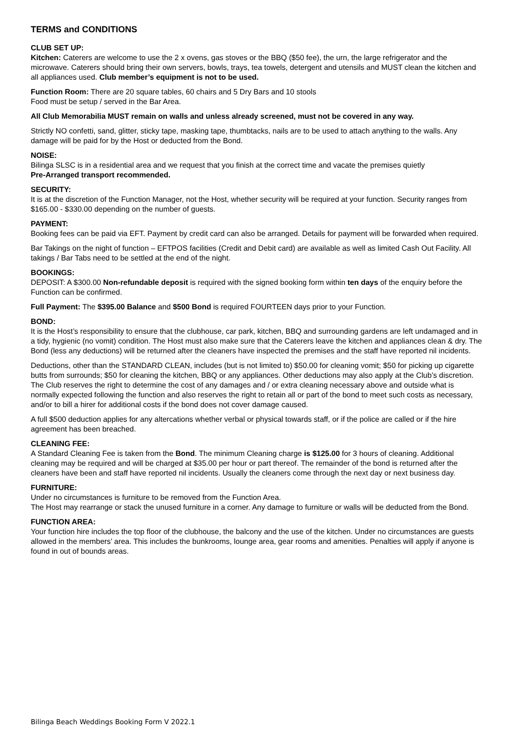TERMS and CONDITIONS
CLUB SET UP:
Kitchen: Caterers are welcome to use the 2 x ovens, gas stoves or the BBQ ($50 fee), the urn, the large refrigerator and the microwave. Caterers should bring their own servers, bowls, trays, tea towels, detergent and utensils and MUST clean the kitchen and all appliances used. Club member’s equipment is not to be used.
Function Room: There are 20 square tables, 60 chairs and 5 Dry Bars and 10 stools
Food must be setup / served in the Bar Area.
All Club Memorabilia MUST remain on walls and unless already screened, must not be covered in any way.
Strictly NO confetti, sand, glitter, sticky tape, masking tape, thumbtacks, nails are to be used to attach anything to the walls. Any damage will be paid for by the Host or deducted from the Bond.
NOISE:
Bilinga SLSC is in a residential area and we request that you finish at the correct time and vacate the premises quietly
Pre-Arranged transport recommended.
SECURITY:
It is at the discretion of the Function Manager, not the Host, whether security will be required at your function. Security ranges from $165.00 - $330.00 depending on the number of guests.
PAYMENT:
Booking fees can be paid via EFT. Payment by credit card can also be arranged. Details for payment will be forwarded when required.
Bar Takings on the night of function – EFTPOS facilities (Credit and Debit card) are available as well as limited Cash Out Facility. All takings / Bar Tabs need to be settled at the end of the night.
BOOKINGS:
DEPOSIT: A $300.00 Non-refundable deposit is required with the signed booking form within ten days of the enquiry before the Function can be confirmed.
Full Payment: The $395.00 Balance and $500 Bond is required FOURTEEN days prior to your Function.
BOND:
It is the Host’s responsibility to ensure that the clubhouse, car park, kitchen, BBQ and surrounding gardens are left undamaged and in a tidy, hygienic (no vomit) condition. The Host must also make sure that the Caterers leave the kitchen and appliances clean & dry. The Bond (less any deductions) will be returned after the cleaners have inspected the premises and the staff have reported nil incidents.
Deductions, other than the STANDARD CLEAN, includes (but is not limited to) $50.00 for cleaning vomit; $50 for picking up cigarette butts from surrounds; $50 for cleaning the kitchen, BBQ or any appliances. Other deductions may also apply at the Club’s discretion. The Club reserves the right to determine the cost of any damages and / or extra cleaning necessary above and outside what is normally expected following the function and also reserves the right to retain all or part of the bond to meet such costs as necessary, and/or to bill a hirer for additional costs if the bond does not cover damage caused.
A full $500 deduction applies for any altercations whether verbal or physical towards staff, or if the police are called or if the hire agreement has been breached.
CLEANING FEE:
A Standard Cleaning Fee is taken from the Bond. The minimum Cleaning charge is $125.00 for 3 hours of cleaning. Additional cleaning may be required and will be charged at $35.00 per hour or part thereof. The remainder of the bond is returned after the cleaners have been and staff have reported nil incidents. Usually the cleaners come through the next day or next business day.
FURNITURE:
Under no circumstances is furniture to be removed from the Function Area.
The Host may rearrange or stack the unused furniture in a corner. Any damage to furniture or walls will be deducted from the Bond.
FUNCTION AREA:
Your function hire includes the top floor of the clubhouse, the balcony and the use of the kitchen. Under no circumstances are guests allowed in the members’ area. This includes the bunkrooms, lounge area, gear rooms and amenities. Penalties will apply if anyone is found in out of bounds areas.
Bilinga Beach Weddings Booking Form V 2022.1